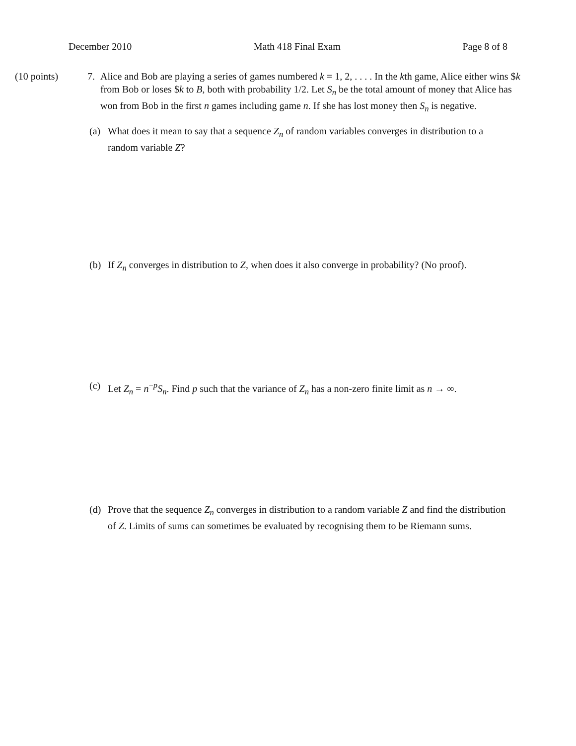December 2010 Math 418 Final Exam Page 8 of 8
(10 points) 7. Alice and Bob are playing a series of games numbered k = 1, 2, . . . . In the kth game, Alice either wins $k from Bob or loses $k to B, both with probability 1/2. Let S<sub>n</sub> be the total amount of money that Alice has won from Bob in the first n games including game n. If she has lost money then S<sub>n</sub> is negative.
(a) What does it mean to say that a sequence Z<sub>n</sub> of random variables converges in distribution to a random variable Z?
(b) If Z<sub>n</sub> converges in distribution to Z, when does it also converge in probability? (No proof).
(c) Let Z<sub>n</sub> = n<sup>−p</sup>S<sub>n</sub>. Find p such that the variance of Z<sub>n</sub> has a non-zero finite limit as n → ∞.
(d) Prove that the sequence Z<sub>n</sub> converges in distribution to a random variable Z and find the distribution of Z. Limits of sums can sometimes be evaluated by recognising them to be Riemann sums.